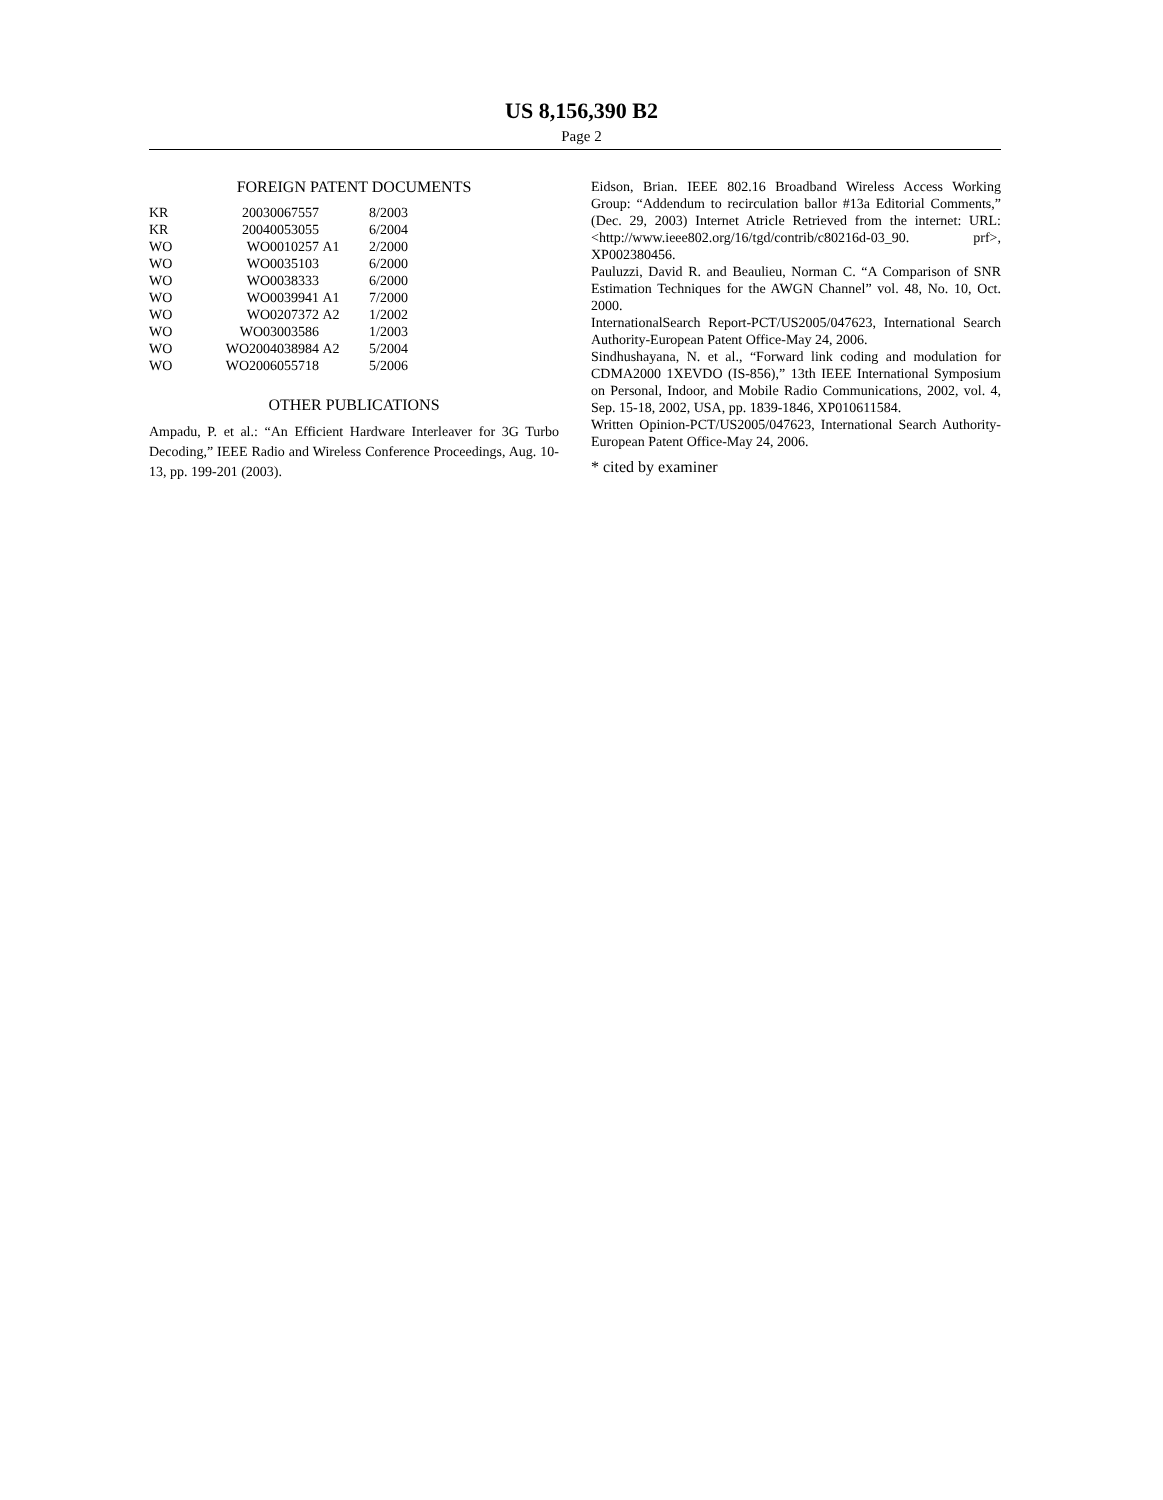US 8,156,390 B2
Page 2
FOREIGN PATENT DOCUMENTS
| KR | 20030067557 | | 8/2003 |
| KR | 20040053055 | | 6/2004 |
| WO | WO0010257 | A1 | 2/2000 |
| WO | WO0035103 | | 6/2000 |
| WO | WO0038333 | | 6/2000 |
| WO | WO0039941 | A1 | 7/2000 |
| WO | WO0207372 | A2 | 1/2002 |
| WO | WO03003586 | | 1/2003 |
| WO | WO2004038984 | A2 | 5/2004 |
| WO | WO2006055718 | | 5/2006 |
OTHER PUBLICATIONS
Ampadu, P. et al.: “An Efficient Hardware Interleaver for 3G Turbo Decoding,” IEEE Radio and Wireless Conference Proceedings, Aug. 10-13, pp. 199-201 (2003).
Eidson, Brian. IEEE 802.16 Broadband Wireless Access Working Group: “Addendum to recirculation ballor #13a Editorial Comments,” (Dec. 29, 2003) Internet Atricle Retrieved from the internet: URL: <http://www.ieee802.org/16/tgd/contrib/c80216d-03_90. prf>, XP002380456.
Pauluzzi, David R. and Beaulieu, Norman C. “A Comparison of SNR Estimation Techniques for the AWGN Channel” vol. 48, No. 10, Oct. 2000.
InternationalSearch Report-PCT/US2005/047623, International Search Authority-European Patent Office-May 24, 2006.
Sindhushayana, N. et al., “Forward link coding and modulation for CDMA2000 1XEVDO (IS-856),” 13th IEEE International Symposium on Personal, Indoor, and Mobile Radio Communications, 2002, vol. 4, Sep. 15-18, 2002, USA, pp. 1839-1846, XP010611584.
Written Opinion-PCT/US2005/047623, International Search Authority-European Patent Office-May 24, 2006.
* cited by examiner